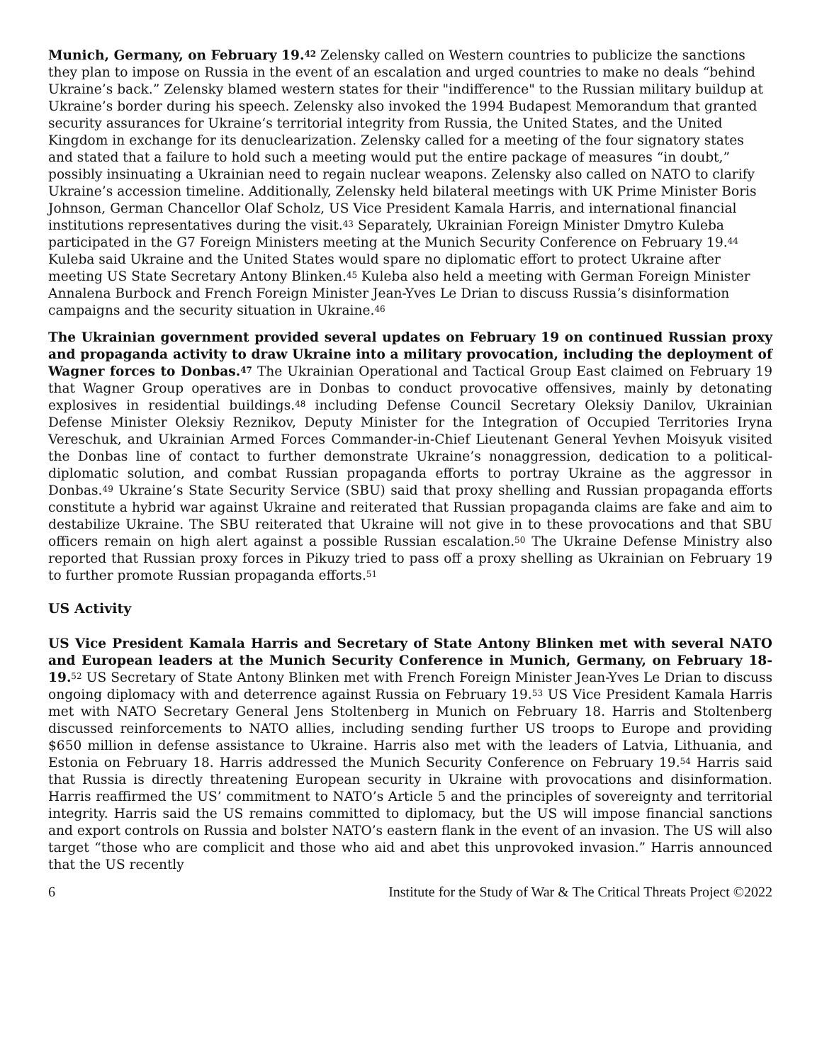Munich, Germany, on February 19.<sup>42</sup> Zelensky called on Western countries to publicize the sanctions they plan to impose on Russia in the event of an escalation and urged countries to make no deals “behind Ukraine’s back.” Zelensky blamed western states for their "indifference" to the Russian military buildup at Ukraine’s border during his speech. Zelensky also invoked the 1994 Budapest Memorandum that granted security assurances for Ukraine‘s territorial integrity from Russia, the United States, and the United Kingdom in exchange for its denuclearization. Zelensky called for a meeting of the four signatory states and stated that a failure to hold such a meeting would put the entire package of measures “in doubt,” possibly insinuating a Ukrainian need to regain nuclear weapons. Zelensky also called on NATO to clarify Ukraine’s accession timeline. Additionally, Zelensky held bilateral meetings with UK Prime Minister Boris Johnson, German Chancellor Olaf Scholz, US Vice President Kamala Harris, and international financial institutions representatives during the visit.<sup>43</sup> Separately, Ukrainian Foreign Minister Dmytro Kuleba participated in the G7 Foreign Ministers meeting at the Munich Security Conference on February 19.<sup>44</sup> Kuleba said Ukraine and the United States would spare no diplomatic effort to protect Ukraine after meeting US State Secretary Antony Blinken.<sup>45</sup> Kuleba also held a meeting with German Foreign Minister Annalena Burbock and French Foreign Minister Jean-Yves Le Drian to discuss Russia’s disinformation campaigns and the security situation in Ukraine.<sup>46</sup>
The Ukrainian government provided several updates on February 19 on continued Russian proxy and propaganda activity to draw Ukraine into a military provocation, including the deployment of Wagner forces to Donbas.<sup>47</sup> The Ukrainian Operational and Tactical Group East claimed on February 19 that Wagner Group operatives are in Donbas to conduct provocative offensives, mainly by detonating explosives in residential buildings.<sup>48</sup> including Defense Council Secretary Oleksiy Danilov, Ukrainian Defense Minister Oleksiy Reznikov, Deputy Minister for the Integration of Occupied Territories Iryna Vereschuk, and Ukrainian Armed Forces Commander-in-Chief Lieutenant General Yevhen Moisyuk visited the Donbas line of contact to further demonstrate Ukraine’s nonaggression, dedication to a political-diplomatic solution, and combat Russian propaganda efforts to portray Ukraine as the aggressor in Donbas.<sup>49</sup> Ukraine’s State Security Service (SBU) said that proxy shelling and Russian propaganda efforts constitute a hybrid war against Ukraine and reiterated that Russian propaganda claims are fake and aim to destabilize Ukraine. The SBU reiterated that Ukraine will not give in to these provocations and that SBU officers remain on high alert against a possible Russian escalation.<sup>50</sup> The Ukraine Defense Ministry also reported that Russian proxy forces in Pikuzy tried to pass off a proxy shelling as Ukrainian on February 19 to further promote Russian propaganda efforts.<sup>51</sup>
US Activity
US Vice President Kamala Harris and Secretary of State Antony Blinken met with several NATO and European leaders at the Munich Security Conference in Munich, Germany, on February 18-19.<sup>52</sup> US Secretary of State Antony Blinken met with French Foreign Minister Jean-Yves Le Drian to discuss ongoing diplomacy with and deterrence against Russia on February 19.<sup>53</sup> US Vice President Kamala Harris met with NATO Secretary General Jens Stoltenberg in Munich on February 18. Harris and Stoltenberg discussed reinforcements to NATO allies, including sending further US troops to Europe and providing $650 million in defense assistance to Ukraine. Harris also met with the leaders of Latvia, Lithuania, and Estonia on February 18. Harris addressed the Munich Security Conference on February 19.<sup>54</sup> Harris said that Russia is directly threatening European security in Ukraine with provocations and disinformation. Harris reaffirmed the US’ commitment to NATO’s Article 5 and the principles of sovereignty and territorial integrity. Harris said the US remains committed to diplomacy, but the US will impose financial sanctions and export controls on Russia and bolster NATO’s eastern flank in the event of an invasion. The US will also target “those who are complicit and those who aid and abet this unprovoked invasion.” Harris announced that the US recently
6 Institute for the Study of War & The Critical Threats Project ©2022